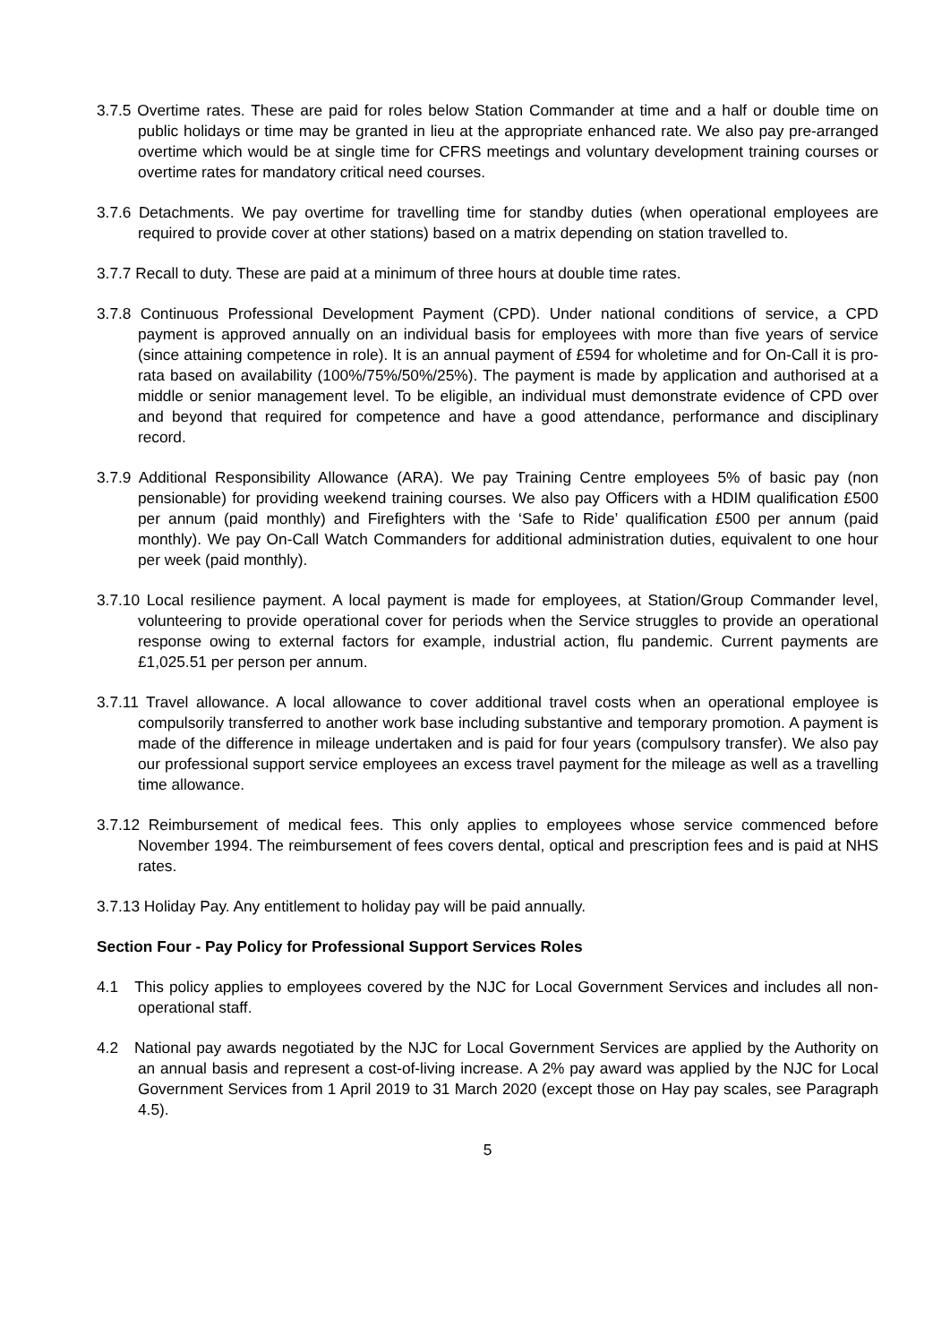3.7.5 Overtime rates. These are paid for roles below Station Commander at time and a half or double time on public holidays or time may be granted in lieu at the appropriate enhanced rate. We also pay pre-arranged overtime which would be at single time for CFRS meetings and voluntary development training courses or overtime rates for mandatory critical need courses.
3.7.6 Detachments. We pay overtime for travelling time for standby duties (when operational employees are required to provide cover at other stations) based on a matrix depending on station travelled to.
3.7.7 Recall to duty. These are paid at a minimum of three hours at double time rates.
3.7.8 Continuous Professional Development Payment (CPD). Under national conditions of service, a CPD payment is approved annually on an individual basis for employees with more than five years of service (since attaining competence in role). It is an annual payment of £594 for wholetime and for On-Call it is pro-rata based on availability (100%/75%/50%/25%). The payment is made by application and authorised at a middle or senior management level. To be eligible, an individual must demonstrate evidence of CPD over and beyond that required for competence and have a good attendance, performance and disciplinary record.
3.7.9 Additional Responsibility Allowance (ARA). We pay Training Centre employees 5% of basic pay (non pensionable) for providing weekend training courses. We also pay Officers with a HDIM qualification £500 per annum (paid monthly) and Firefighters with the ‘Safe to Ride’ qualification £500 per annum (paid monthly). We pay On-Call Watch Commanders for additional administration duties, equivalent to one hour per week (paid monthly).
3.7.10 Local resilience payment. A local payment is made for employees, at Station/Group Commander level, volunteering to provide operational cover for periods when the Service struggles to provide an operational response owing to external factors for example, industrial action, flu pandemic. Current payments are £1,025.51 per person per annum.
3.7.11 Travel allowance. A local allowance to cover additional travel costs when an operational employee is compulsorily transferred to another work base including substantive and temporary promotion. A payment is made of the difference in mileage undertaken and is paid for four years (compulsory transfer). We also pay our professional support service employees an excess travel payment for the mileage as well as a travelling time allowance.
3.7.12 Reimbursement of medical fees. This only applies to employees whose service commenced before November 1994. The reimbursement of fees covers dental, optical and prescription fees and is paid at NHS rates.
3.7.13 Holiday Pay. Any entitlement to holiday pay will be paid annually.
Section Four - Pay Policy for Professional Support Services Roles
4.1 This policy applies to employees covered by the NJC for Local Government Services and includes all non-operational staff.
4.2 National pay awards negotiated by the NJC for Local Government Services are applied by the Authority on an annual basis and represent a cost-of-living increase. A 2% pay award was applied by the NJC for Local Government Services from 1 April 2019 to 31 March 2020 (except those on Hay pay scales, see Paragraph 4.5).
5